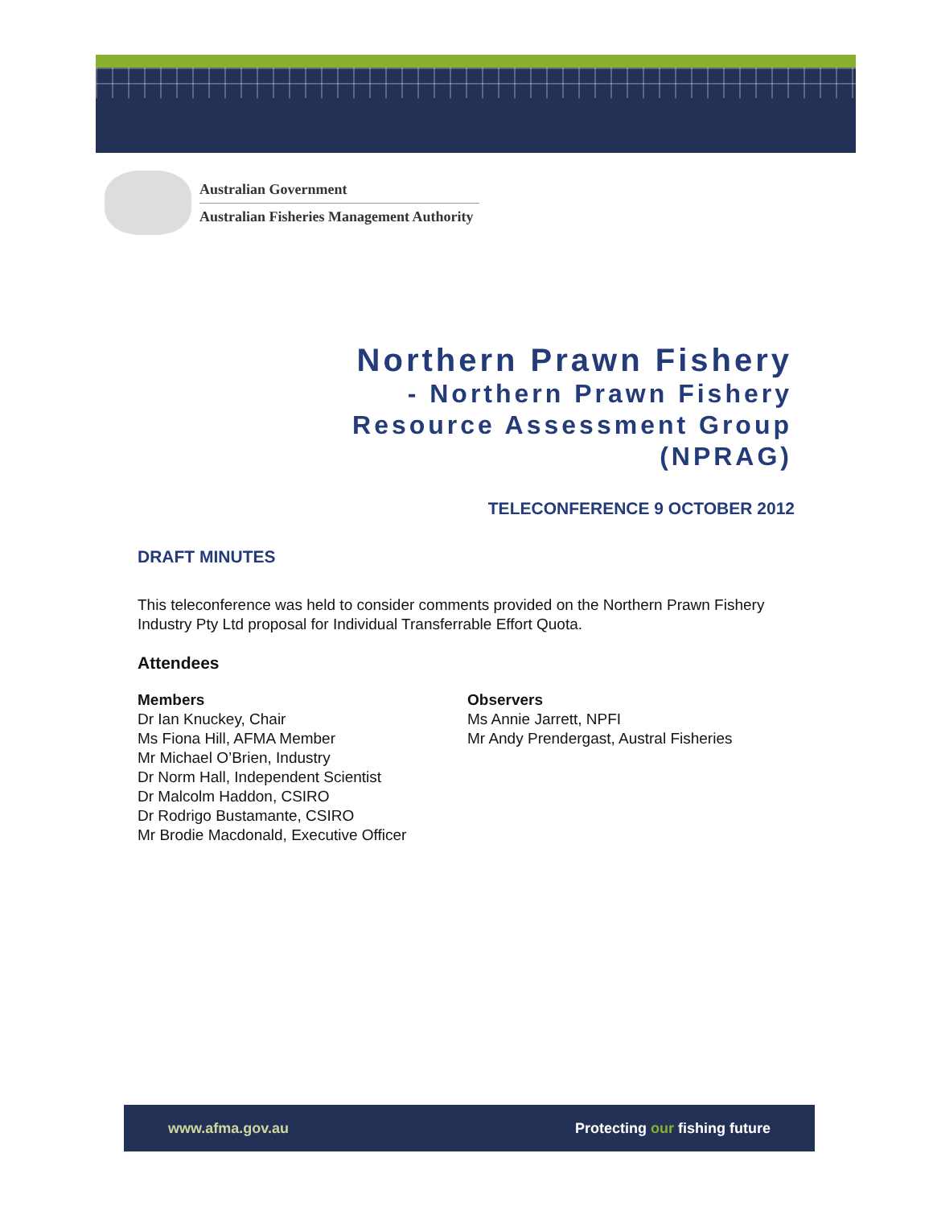Australian Government
Australian Fisheries Management Authority
Northern Prawn Fishery
- Northern Prawn Fishery
Resource Assessment Group
(NPRAG)
TELECONFERENCE 9 OCTOBER 2012
DRAFT MINUTES
This teleconference was held to consider comments provided on the Northern Prawn Fishery Industry Pty Ltd proposal for Individual Transferrable Effort Quota.
Attendees
Members
Dr Ian Knuckey, Chair
Ms Fiona Hill, AFMA Member
Mr Michael O’Brien, Industry
Dr Norm Hall, Independent Scientist
Dr Malcolm Haddon, CSIRO
Dr Rodrigo Bustamante, CSIRO
Mr Brodie Macdonald, Executive Officer
Observers
Ms Annie Jarrett, NPFI
Mr Andy Prendergast, Austral Fisheries
www.afma.gov.au Protecting our fishing future